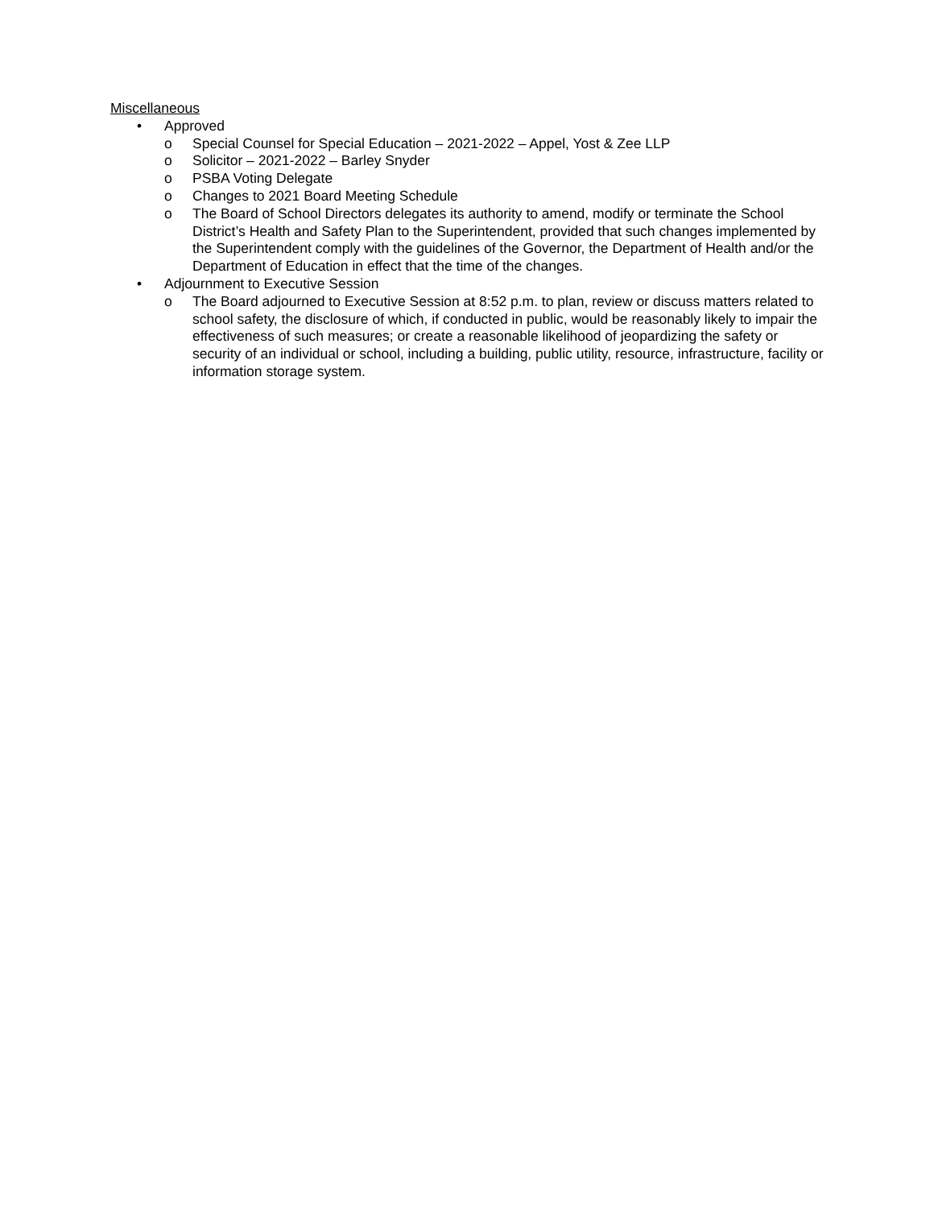Miscellaneous
• Approved
o Special Counsel for Special Education – 2021-2022 – Appel, Yost & Zee LLP
o Solicitor – 2021-2022 – Barley Snyder
o PSBA Voting Delegate
o Changes to 2021 Board Meeting Schedule
o The Board of School Directors delegates its authority to amend, modify or terminate the School District’s Health and Safety Plan to the Superintendent, provided that such changes implemented by the Superintendent comply with the guidelines of the Governor, the Department of Health and/or the Department of Education in effect that the time of the changes.
• Adjournment to Executive Session
o The Board adjourned to Executive Session at 8:52 p.m. to plan, review or discuss matters related to school safety, the disclosure of which, if conducted in public, would be reasonably likely to impair the effectiveness of such measures; or create a reasonable likelihood of jeopardizing the safety or security of an individual or school, including a building, public utility, resource, infrastructure, facility or information storage system.